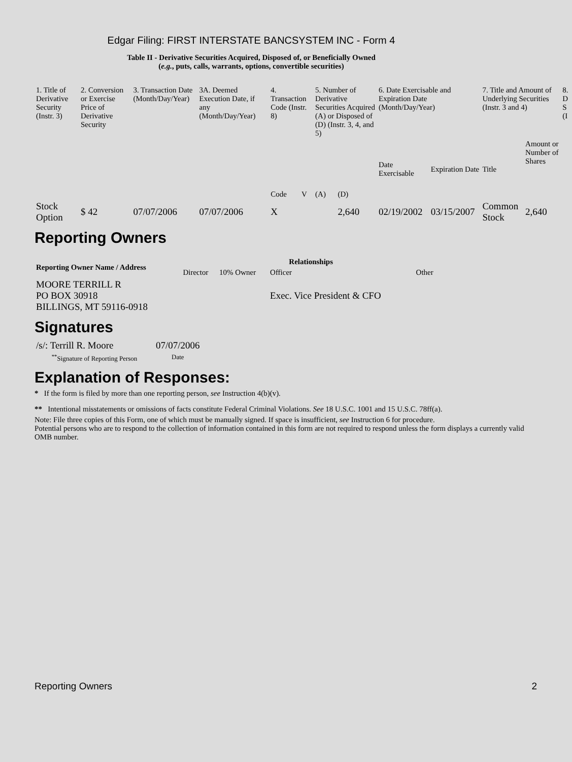Edgar Filing: FIRST INTERSTATE BANCSYSTEM INC - Form 4
Table II - Derivative Securities Acquired, Disposed of, or Beneficially Owned
(e.g., puts, calls, warrants, options, convertible securities)
| 1. Title of Derivative Security (Instr. 3) | 2. Conversion or Exercise Price of Derivative Security | 3. Transaction Date (Month/Day/Year) | 3A. Deemed Execution Date, if any (Month/Day/Year) | 4. Transaction Code (Instr. 8) | | 5. Number of Derivative Securities Acquired (A) or Disposed of (D) (Instr. 3, 4, and 5) | | 6. Date Exercisable and Expiration Date (Month/Day/Year) | | 7. Title and Amount of Underlying Securities (Instr. 3 and 4) | | 8. D S (I |
| --- | --- | --- | --- | --- | --- | --- | --- | --- | --- | --- | --- | --- |
| | | | | Code | V | (A) | (D) | Date Exercisable | Expiration Date | Title | Amount or Number of Shares | |
| Stock Option | $ 42 | 07/07/2006 | 07/07/2006 | X | | | 2,640 | 02/19/2002 | 03/15/2007 | Common Stock | 2,640 | |
Reporting Owners
| Reporting Owner Name / Address | Relationships | | | |
| --- | --- | --- | --- | --- |
| | Director | 10% Owner | Officer | Other |
| MOORE TERRILL R PO BOX 30918 BILLINGS, MT 59116-0918 | | | Exec. Vice President & CFO | |
Signatures
| /s/: Terrill R. Moore | 07/07/2006 |
| <sup>**</sup> Signature of Reporting Person | Date |
Explanation of Responses:
* If the form is filed by more than one reporting person, see Instruction 4(b)(v).
** Intentional misstatements or omissions of facts constitute Federal Criminal Violations. See 18 U.S.C. 1001 and 15 U.S.C. 78ff(a).
Note: File three copies of this Form, one of which must be manually signed. If space is insufficient, see Instruction 6 for procedure.
Potential persons who are to respond to the collection of information contained in this form are not required to respond unless the form displays a currently valid OMB number.
Reporting Owners 2